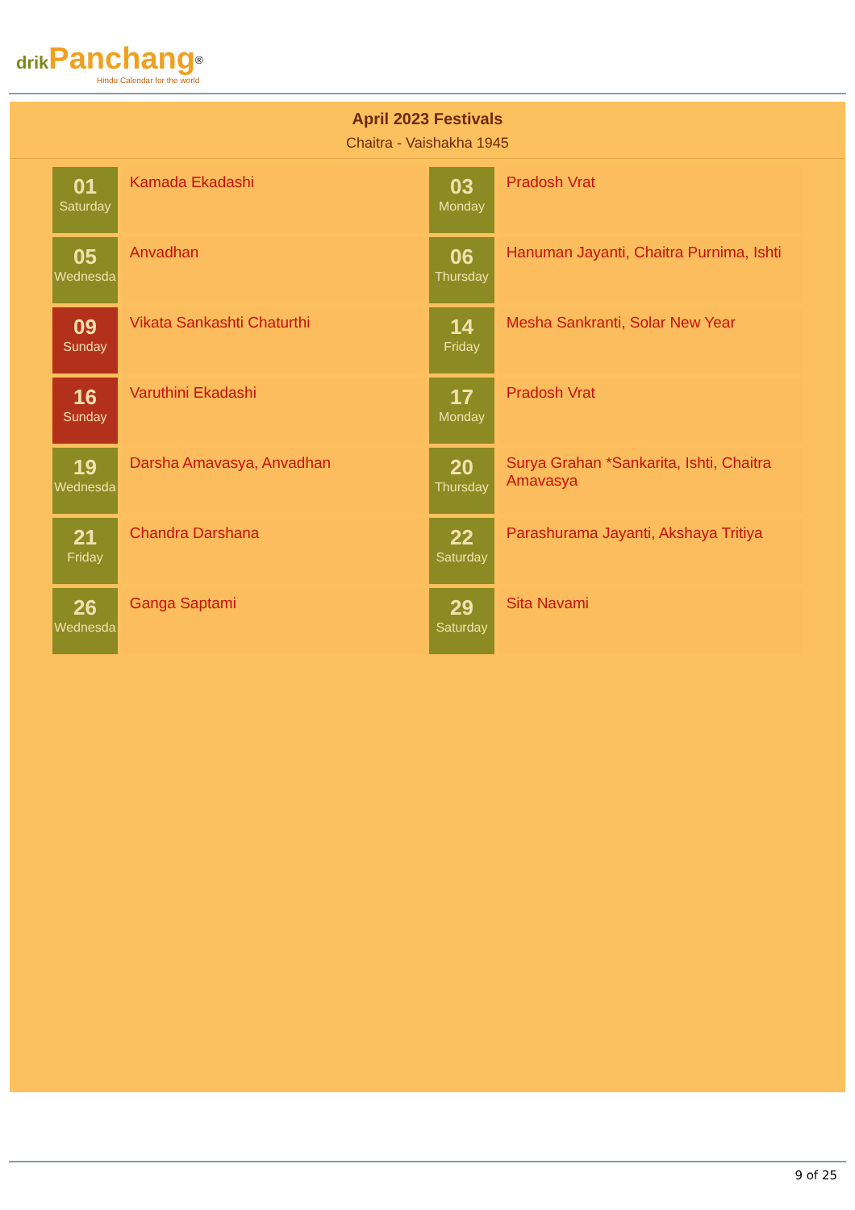drik Panchang<sup>®</sup>
Hindu Calendar for the world
April 2023 Festivals
Chaitra - Vaishakha 1945
| 01 Saturday | Kamada Ekadashi | 03 Monday | Pradosh Vrat |
| 05 Wednesda | Anvadhan | 06 Thursday | Hanuman Jayanti, Chaitra Purnima, Ishti |
| 09 Sunday | Vikata Sankashti Chaturthi | 14 Friday | Mesha Sankranti, Solar New Year |
| 16 Sunday | Varuthini Ekadashi | 17 Monday | Pradosh Vrat |
| 19 Wednesda | Darsha Amavasya, Anvadhan | 20 Thursday | Surya Grahan *Sankarita, Ishti, Chaitra Amavasya |
| 21 Friday | Chandra Darshana | 22 Saturday | Parashurama Jayanti, Akshaya Tritiya |
| 26 Wednesda | Ganga Saptami | 29 Saturday | Sita Navami |
9 of 25